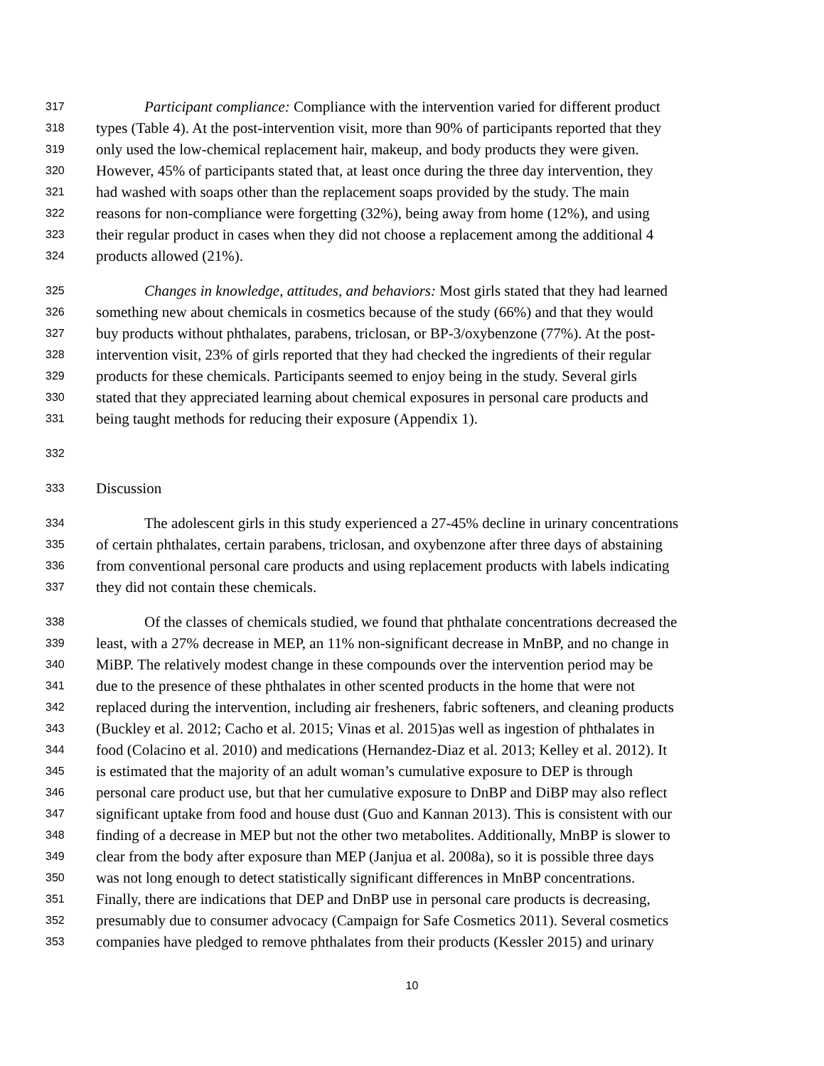317 Participant compliance: Compliance with the intervention varied for different product
318 types (Table 4). At the post-intervention visit, more than 90% of participants reported that they
319 only used the low-chemical replacement hair, makeup, and body products they were given.
320 However, 45% of participants stated that, at least once during the three day intervention, they
321 had washed with soaps other than the replacement soaps provided by the study. The main
322 reasons for non-compliance were forgetting (32%), being away from home (12%), and using
323 their regular product in cases when they did not choose a replacement among the additional 4
324 products allowed (21%).
325 Changes in knowledge, attitudes, and behaviors: Most girls stated that they had learned
326 something new about chemicals in cosmetics because of the study (66%) and that they would
327 buy products without phthalates, parabens, triclosan, or BP-3/oxybenzone (77%). At the post-
328 intervention visit, 23% of girls reported that they had checked the ingredients of their regular
329 products for these chemicals. Participants seemed to enjoy being in the study. Several girls
330 stated that they appreciated learning about chemical exposures in personal care products and
331 being taught methods for reducing their exposure (Appendix 1).
332
333 Discussion
334 The adolescent girls in this study experienced a 27-45% decline in urinary concentrations
335 of certain phthalates, certain parabens, triclosan, and oxybenzone after three days of abstaining
336 from conventional personal care products and using replacement products with labels indicating
337 they did not contain these chemicals.
338 Of the classes of chemicals studied, we found that phthalate concentrations decreased the
339 least, with a 27% decrease in MEP, an 11% non-significant decrease in MnBP, and no change in
340 MiBP. The relatively modest change in these compounds over the intervention period may be
341 due to the presence of these phthalates in other scented products in the home that were not
342 replaced during the intervention, including air fresheners, fabric softeners, and cleaning products
343 (Buckley et al. 2012; Cacho et al. 2015; Vinas et al. 2015)as well as ingestion of phthalates in
344 food (Colacino et al. 2010) and medications (Hernandez-Diaz et al. 2013; Kelley et al. 2012). It
345 is estimated that the majority of an adult woman’s cumulative exposure to DEP is through
346 personal care product use, but that her cumulative exposure to DnBP and DiBP may also reflect
347 significant uptake from food and house dust (Guo and Kannan 2013). This is consistent with our
348 finding of a decrease in MEP but not the other two metabolites. Additionally, MnBP is slower to
349 clear from the body after exposure than MEP (Janjua et al. 2008a), so it is possible three days
350 was not long enough to detect statistically significant differences in MnBP concentrations.
351 Finally, there are indications that DEP and DnBP use in personal care products is decreasing,
352 presumably due to consumer advocacy (Campaign for Safe Cosmetics 2011). Several cosmetics
353 companies have pledged to remove phthalates from their products (Kessler 2015) and urinary
10